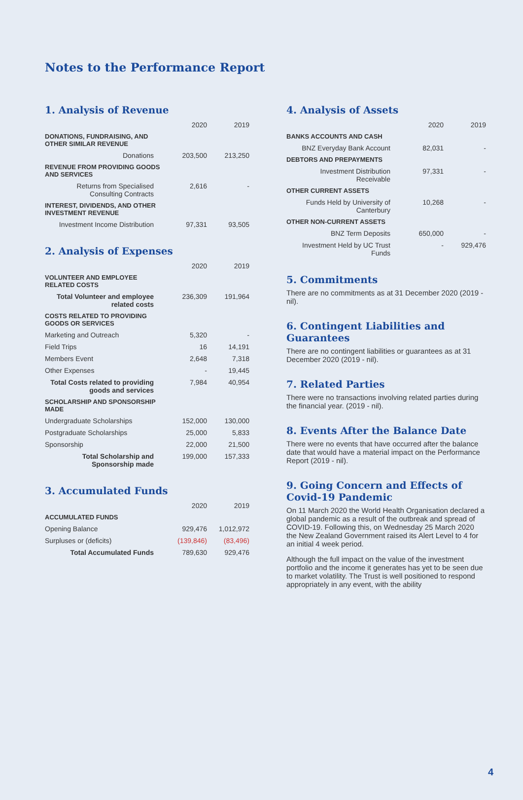Notes to the Performance Report
1. Analysis of Revenue
| | 2020 | 2019 |
| --- | --- | --- |
| DONATIONS, FUNDRAISING, AND OTHER SIMILAR REVENUE | | |
| Donations | 203,500 | 213,250 |
| REVENUE FROM PROVIDING GOODS AND SERVICES | | |
| Returns from Specialised Consulting Contracts | 2,616 | - |
| INTEREST, DIVIDENDS, AND OTHER INVESTMENT REVENUE | | |
| Investment Income Distribution | 97,331 | 93,505 |
2. Analysis of Expenses
| | 2020 | 2019 |
| --- | --- | --- |
| VOLUNTEER AND EMPLOYEE RELATED COSTS | | |
| Total Volunteer and employee related costs | 236,309 | 191,964 |
| COSTS RELATED TO PROVIDING GOODS OR SERVICES | | |
| Marketing and Outreach | 5,320 | - |
| Field Trips | 16 | 14,191 |
| Members Event | 2,648 | 7,318 |
| Other Expenses | - | 19,445 |
| Total Costs related to providing goods and services | 7,984 | 40,954 |
| SCHOLARSHIP AND SPONSORSHIP MADE | | |
| Undergraduate Scholarships | 152,000 | 130,000 |
| Postgraduate Scholarships | 25,000 | 5,833 |
| Sponsorship | 22,000 | 21,500 |
| Total Scholarship and Sponsorship made | 199,000 | 157,333 |
3. Accumulated Funds
| | 2020 | 2019 |
| --- | --- | --- |
| ACCUMULATED FUNDS | | |
| Opening Balance | 929,476 | 1,012,972 |
| Surpluses or (deficits) | (139,846) | (83,496) |
| Total Accumulated Funds | 789,630 | 929,476 |
4. Analysis of Assets
| | 2020 | 2019 |
| --- | --- | --- |
| BANKS ACCOUNTS AND CASH | | |
| BNZ Everyday Bank Account | 82,031 | - |
| DEBTORS AND PREPAYMENTS | | |
| Investment Distribution Receivable | 97,331 | - |
| OTHER CURRENT ASSETS | | |
| Funds Held by University of Canterbury | 10,268 | - |
| OTHER NON-CURRENT ASSETS | | |
| BNZ Term Deposits | 650,000 | - |
| Investment Held by UC Trust Funds | - | 929,476 |
5. Commitments
There are no commitments as at 31 December 2020 (2019 - nil).
6. Contingent Liabilities and Guarantees
There are no contingent liabilities or guarantees as at 31 December 2020 (2019 - nil).
7. Related Parties
There were no transactions involving related parties during the financial year. (2019 - nil).
8. Events After the Balance Date
There were no events that have occurred after the balance date that would have a material impact on the Performance Report (2019 - nil).
9. Going Concern and Effects of Covid-19 Pandemic
On 11 March 2020 the World Health Organisation declared a global pandemic as a result of the outbreak and spread of COVID-19. Following this, on Wednesday 25 March 2020 the New Zealand Government raised its Alert Level to 4 for an initial 4 week period.
Although the full impact on the value of the investment portfolio and the income it generates has yet to be seen due to market volatility. The Trust is well positioned to respond appropriately in any event, with the ability
4